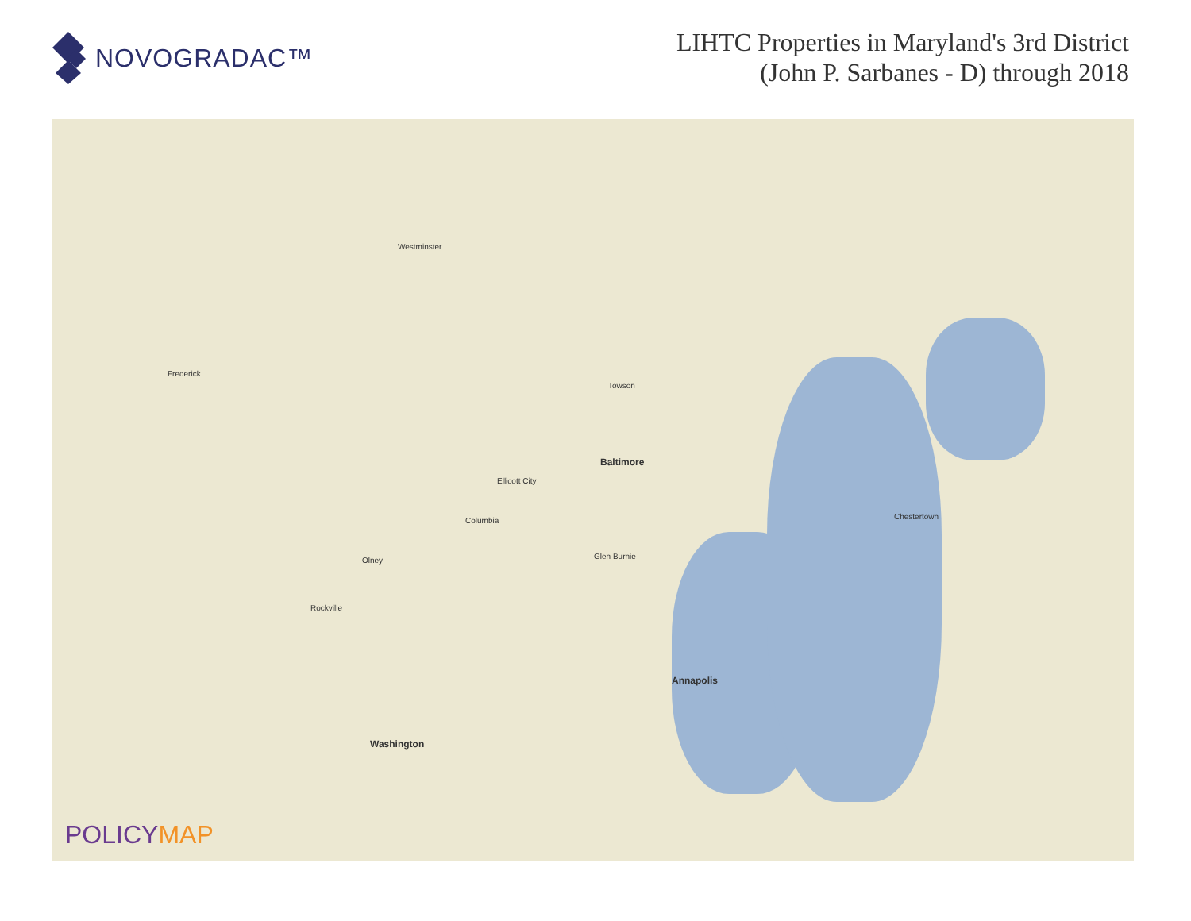NOVOGRADAC™
LIHTC Properties in Maryland's 3rd District
(John P. Sarbanes - D) through 2018
Baltimore
Washington
Annapolis
Columbia
Ellicott City
Towson
Frederick
Westminster
Glen Burnie
Chestertown
Olney
Rockville
POLICYMAP